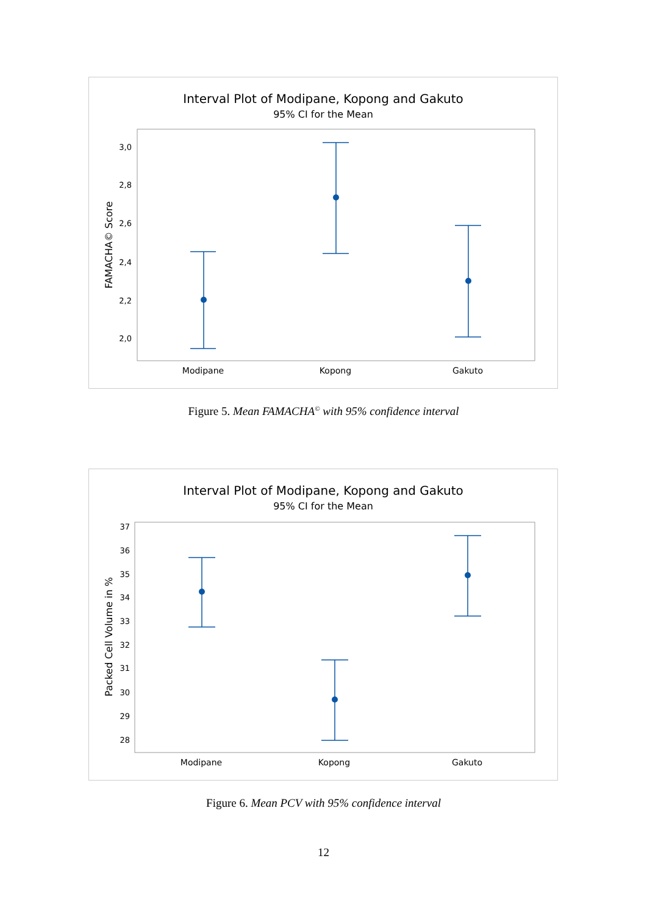Interval Plot of Modipane, Kopong and Gakuto
95% CI for the Mean
FAMACHA© Score
3,0
2,8
2,6
2,4
2,2
2,0
Modipane
Kopong
Gakuto
Figure 5. Mean FAMACHA<sup>©</sup> with 95% confidence interval
Interval Plot of Modipane, Kopong and Gakuto
95% CI for the Mean
Packed Cell Volume in %
37
36
35
34
33
32
31
30
29
28
Modipane
Kopong
Gakuto
Figure 6. Mean PCV with 95% confidence interval
12